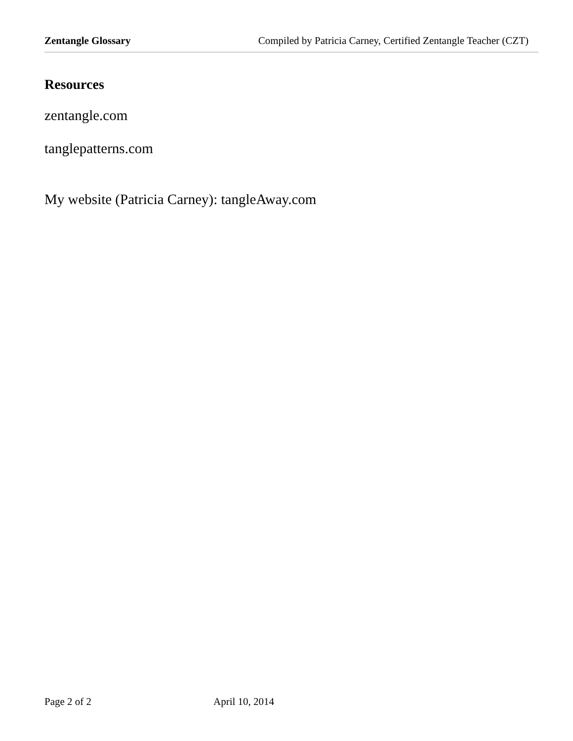Zentangle Glossary Compiled by Patricia Carney, Certified Zentangle Teacher (CZT)
Resources
zentangle.com
tanglepatterns.com
My website (Patricia Carney): tangleAway.com
Page 2 of 2 April 10, 2014